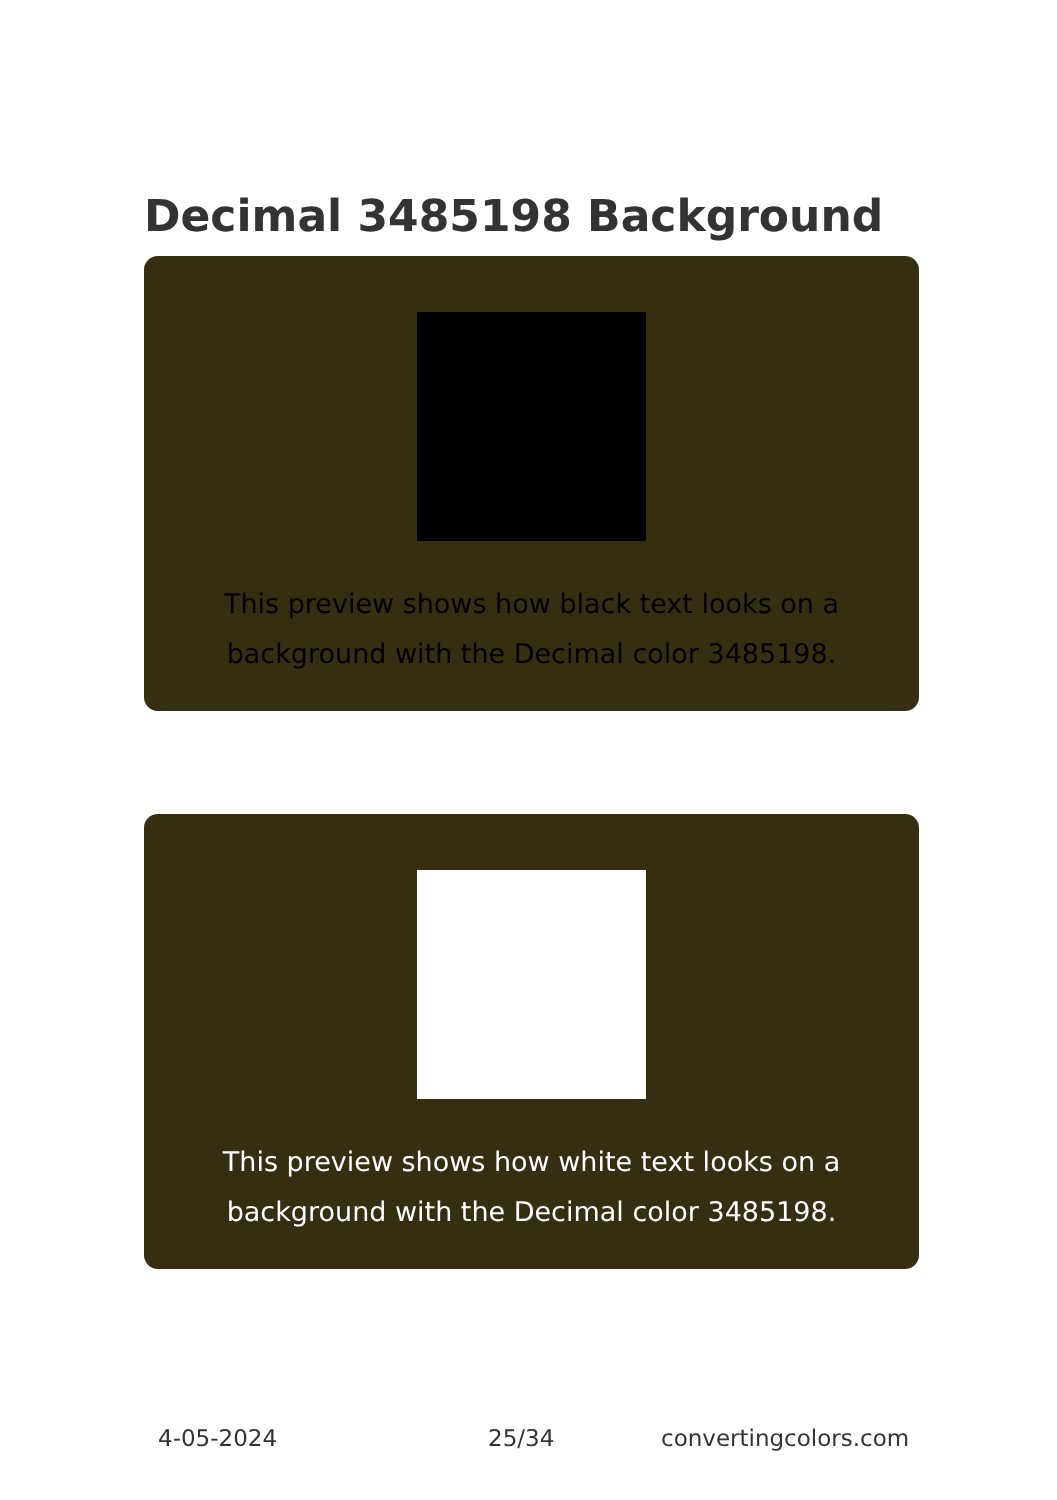Decimal 3485198 Background
This preview shows how black text looks on a background with the Decimal color 3485198.
This preview shows how white text looks on a background with the Decimal color 3485198.
4-05-2024 25/34 convertingcolors.com